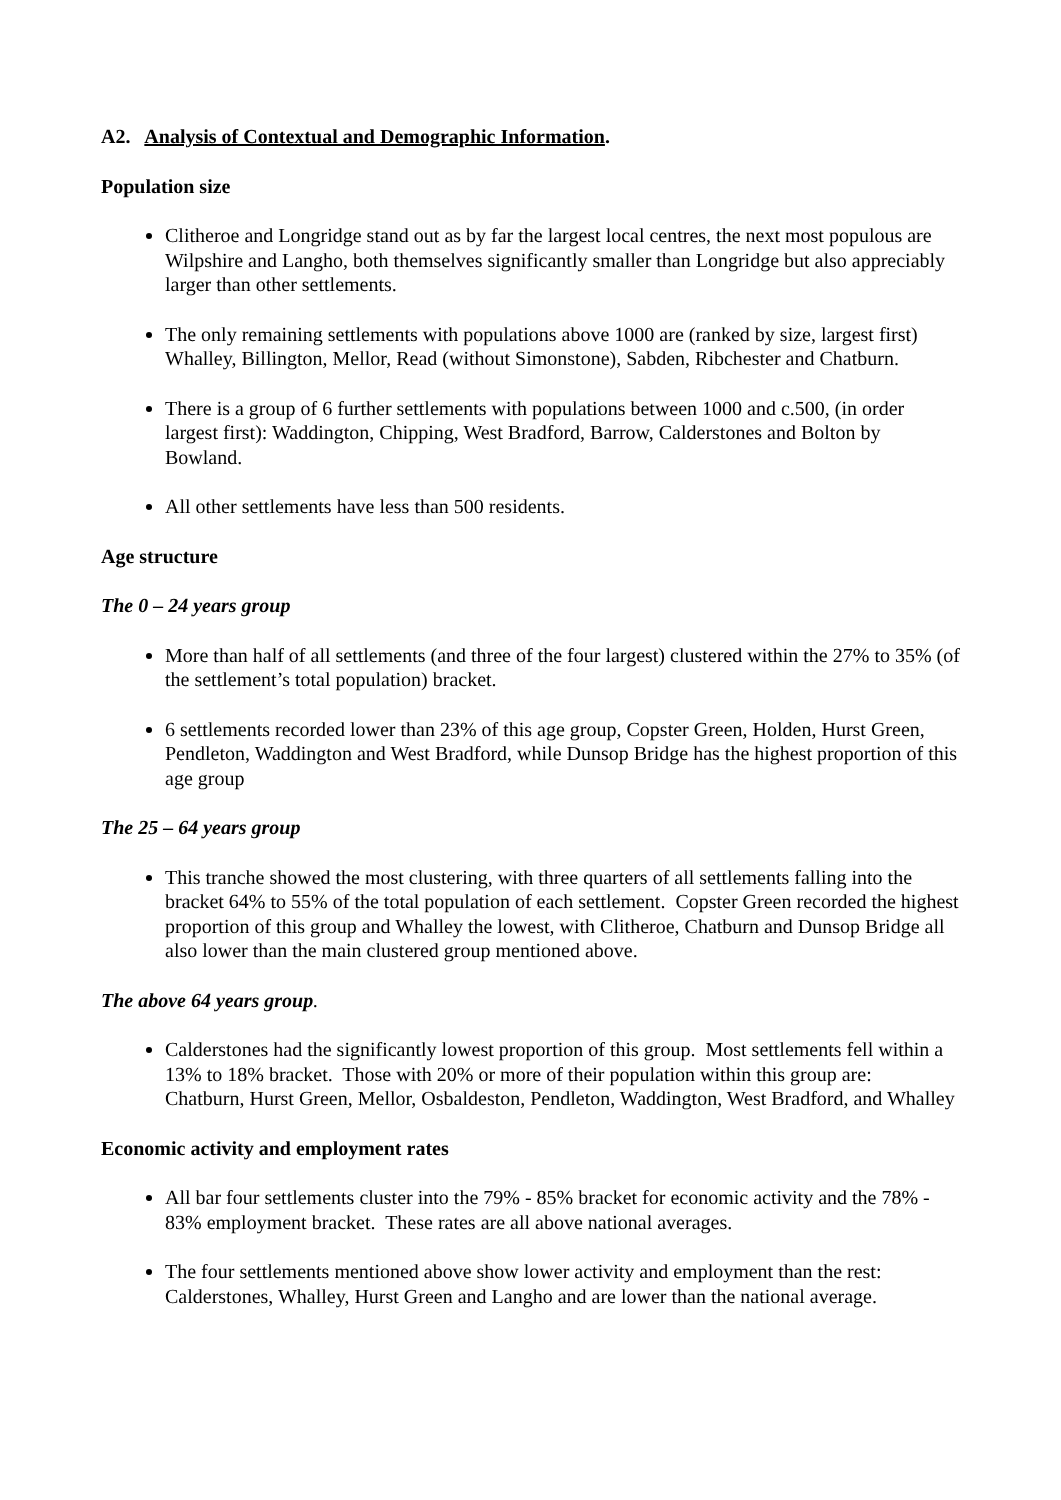A2. Analysis of Contextual and Demographic Information.
Population size
Clitheroe and Longridge stand out as by far the largest local centres, the next most populous are Wilpshire and Langho, both themselves significantly smaller than Longridge but also appreciably larger than other settlements.
The only remaining settlements with populations above 1000 are (ranked by size, largest first) Whalley, Billington, Mellor, Read (without Simonstone), Sabden, Ribchester and Chatburn.
There is a group of 6 further settlements with populations between 1000 and c.500, (in order largest first): Waddington, Chipping, West Bradford, Barrow, Calderstones and Bolton by Bowland.
All other settlements have less than 500 residents.
Age structure
The 0 – 24 years group
More than half of all settlements (and three of the four largest) clustered within the 27% to 35% (of the settlement’s total population) bracket.
6 settlements recorded lower than 23% of this age group, Copster Green, Holden, Hurst Green, Pendleton, Waddington and West Bradford, while Dunsop Bridge has the highest proportion of this age group
The 25 – 64 years group
This tranche showed the most clustering, with three quarters of all settlements falling into the bracket 64% to 55% of the total population of each settlement. Copster Green recorded the highest proportion of this group and Whalley the lowest, with Clitheroe, Chatburn and Dunsop Bridge all also lower than the main clustered group mentioned above.
The above 64 years group.
Calderstones had the significantly lowest proportion of this group. Most settlements fell within a 13% to 18% bracket. Those with 20% or more of their population within this group are: Chatburn, Hurst Green, Mellor, Osbaldeston, Pendleton, Waddington, West Bradford, and Whalley
Economic activity and employment rates
All bar four settlements cluster into the 79% - 85% bracket for economic activity and the 78% - 83% employment bracket. These rates are all above national averages.
The four settlements mentioned above show lower activity and employment than the rest: Calderstones, Whalley, Hurst Green and Langho and are lower than the national average.